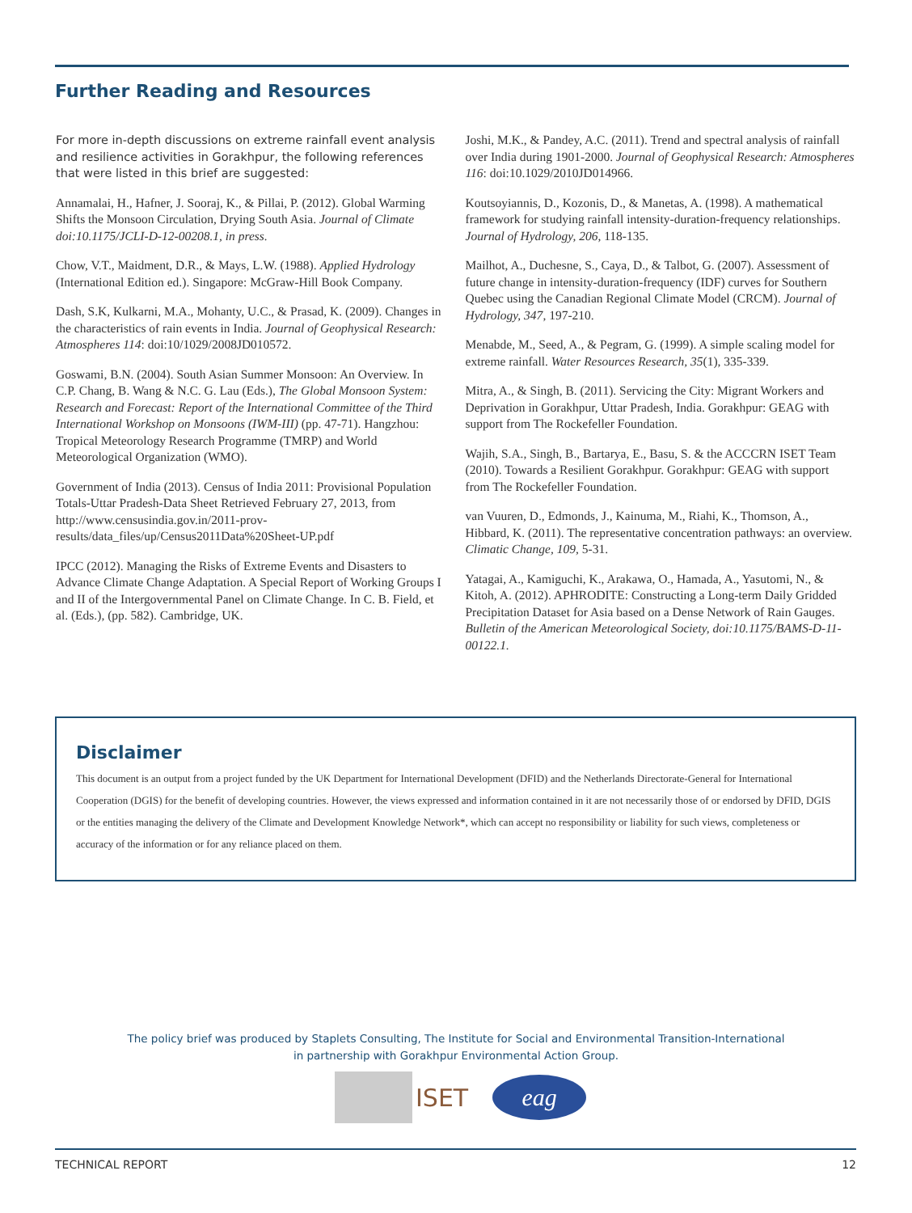Further Reading and Resources
For more in-depth discussions on extreme rainfall event analysis and resilience activities in Gorakhpur, the following references that were listed in this brief are suggested:
Annamalai, H., Hafner, J. Sooraj, K., & Pillai, P. (2012). Global Warming Shifts the Monsoon Circulation, Drying South Asia. Journal of Climate doi:10.1175/JCLI-D-12-00208.1, in press.
Chow, V.T., Maidment, D.R., & Mays, L.W. (1988). Applied Hydrology (International Edition ed.). Singapore: McGraw-Hill Book Company.
Dash, S.K, Kulkarni, M.A., Mohanty, U.C., & Prasad, K. (2009). Changes in the characteristics of rain events in India. Journal of Geophysical Research: Atmospheres 114: doi:10/1029/2008JD010572.
Goswami, B.N. (2004). South Asian Summer Monsoon: An Overview. In C.P. Chang, B. Wang & N.C. G. Lau (Eds.), The Global Monsoon System: Research and Forecast: Report of the International Committee of the Third International Workshop on Monsoons (IWM-III) (pp. 47-71). Hangzhou: Tropical Meteorology Research Programme (TMRP) and World Meteorological Organization (WMO).
Government of India (2013). Census of India 2011: Provisional Population Totals-Uttar Pradesh-Data Sheet Retrieved February 27, 2013, from http://www.censusindia.gov.in/2011-prov-results/data_files/up/Census2011Data%20Sheet-UP.pdf
IPCC (2012). Managing the Risks of Extreme Events and Disasters to Advance Climate Change Adaptation. A Special Report of Working Groups I and II of the Intergovernmental Panel on Climate Change. In C. B. Field, et al. (Eds.), (pp. 582). Cambridge, UK.
Joshi, M.K., & Pandey, A.C. (2011). Trend and spectral analysis of rainfall over India during 1901-2000. Journal of Geophysical Research: Atmospheres 116: doi:10.1029/2010JD014966.
Koutsoyiannis, D., Kozonis, D., & Manetas, A. (1998). A mathematical framework for studying rainfall intensity-duration-frequency relationships. Journal of Hydrology, 206, 118-135.
Mailhot, A., Duchesne, S., Caya, D., & Talbot, G. (2007). Assessment of future change in intensity-duration-frequency (IDF) curves for Southern Quebec using the Canadian Regional Climate Model (CRCM). Journal of Hydrology, 347, 197-210.
Menabde, M., Seed, A., & Pegram, G. (1999). A simple scaling model for extreme rainfall. Water Resources Research, 35(1), 335-339.
Mitra, A., & Singh, B. (2011). Servicing the City: Migrant Workers and Deprivation in Gorakhpur, Uttar Pradesh, India. Gorakhpur: GEAG with support from The Rockefeller Foundation.
Wajih, S.A., Singh, B., Bartarya, E., Basu, S. & the ACCCRN ISET Team (2010). Towards a Resilient Gorakhpur. Gorakhpur: GEAG with support from The Rockefeller Foundation.
van Vuuren, D., Edmonds, J., Kainuma, M., Riahi, K., Thomson, A., Hibbard, K. (2011). The representative concentration pathways: an overview. Climatic Change, 109, 5-31.
Yatagai, A., Kamiguchi, K., Arakawa, O., Hamada, A., Yasutomi, N., & Kitoh, A. (2012). APHRODITE: Constructing a Long-term Daily Gridded Precipitation Dataset for Asia based on a Dense Network of Rain Gauges. Bulletin of the American Meteorological Society, doi:10.1175/BAMS-D-11-00122.1.
Disclaimer
This document is an output from a project funded by the UK Department for International Development (DFID) and the Netherlands Directorate-General for International Cooperation (DGIS) for the benefit of developing countries. However, the views expressed and information contained in it are not necessarily those of or endorsed by DFID, DGIS or the entities managing the delivery of the Climate and Development Knowledge Network*, which can accept no responsibility or liability for such views, completeness or accuracy of the information or for any reliance placed on them.
The policy brief was produced by Staplets Consulting, The Institute for Social and Environmental Transition-International
in partnership with Gorakhpur Environmental Action Group.
ISET
eag
TECHNICAL REPORT 12